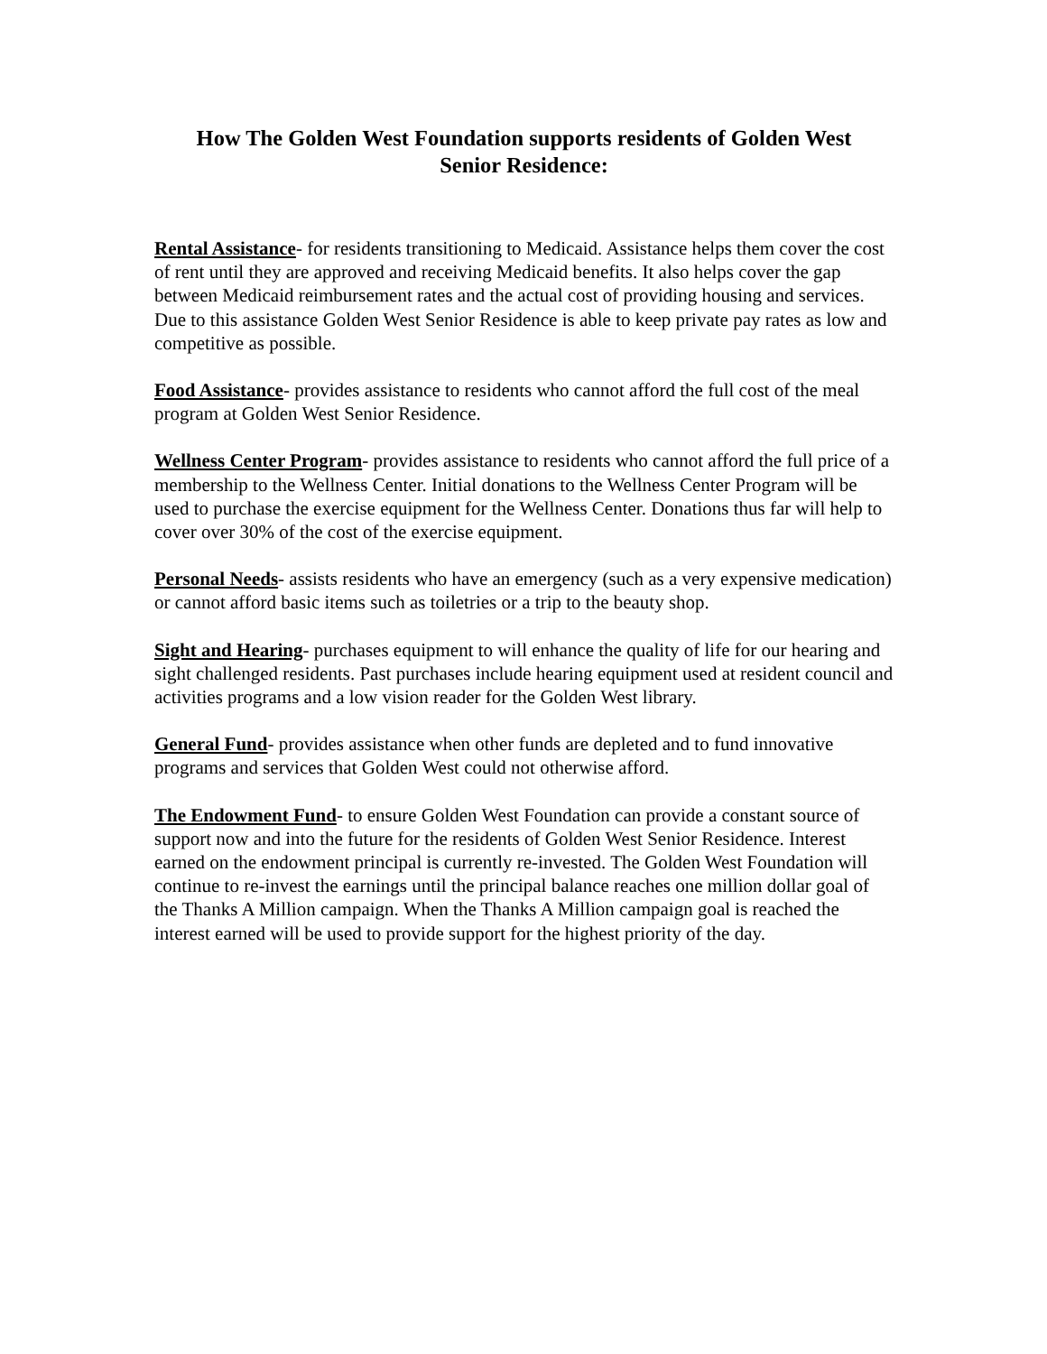How The Golden West Foundation supports residents of Golden West
Senior Residence:
Rental Assistance- for residents transitioning to Medicaid. Assistance helps them cover the cost of rent until they are approved and receiving Medicaid benefits. It also helps cover the gap between Medicaid reimbursement rates and the actual cost of providing housing and services. Due to this assistance Golden West Senior Residence is able to keep private pay rates as low and competitive as possible.
Food Assistance- provides assistance to residents who cannot afford the full cost of the meal program at Golden West Senior Residence.
Wellness Center Program- provides assistance to residents who cannot afford the full price of a membership to the Wellness Center. Initial donations to the Wellness Center Program will be used to purchase the exercise equipment for the Wellness Center. Donations thus far will help to cover over 30% of the cost of the exercise equipment.
Personal Needs- assists residents who have an emergency (such as a very expensive medication) or cannot afford basic items such as toiletries or a trip to the beauty shop.
Sight and Hearing- purchases equipment to will enhance the quality of life for our hearing and sight challenged residents. Past purchases include hearing equipment used at resident council and activities programs and a low vision reader for the Golden West library.
General Fund- provides assistance when other funds are depleted and to fund innovative programs and services that Golden West could not otherwise afford.
The Endowment Fund- to ensure Golden West Foundation can provide a constant source of support now and into the future for the residents of Golden West Senior Residence. Interest earned on the endowment principal is currently re-invested. The Golden West Foundation will continue to re-invest the earnings until the principal balance reaches one million dollar goal of the Thanks A Million campaign. When the Thanks A Million campaign goal is reached the interest earned will be used to provide support for the highest priority of the day.